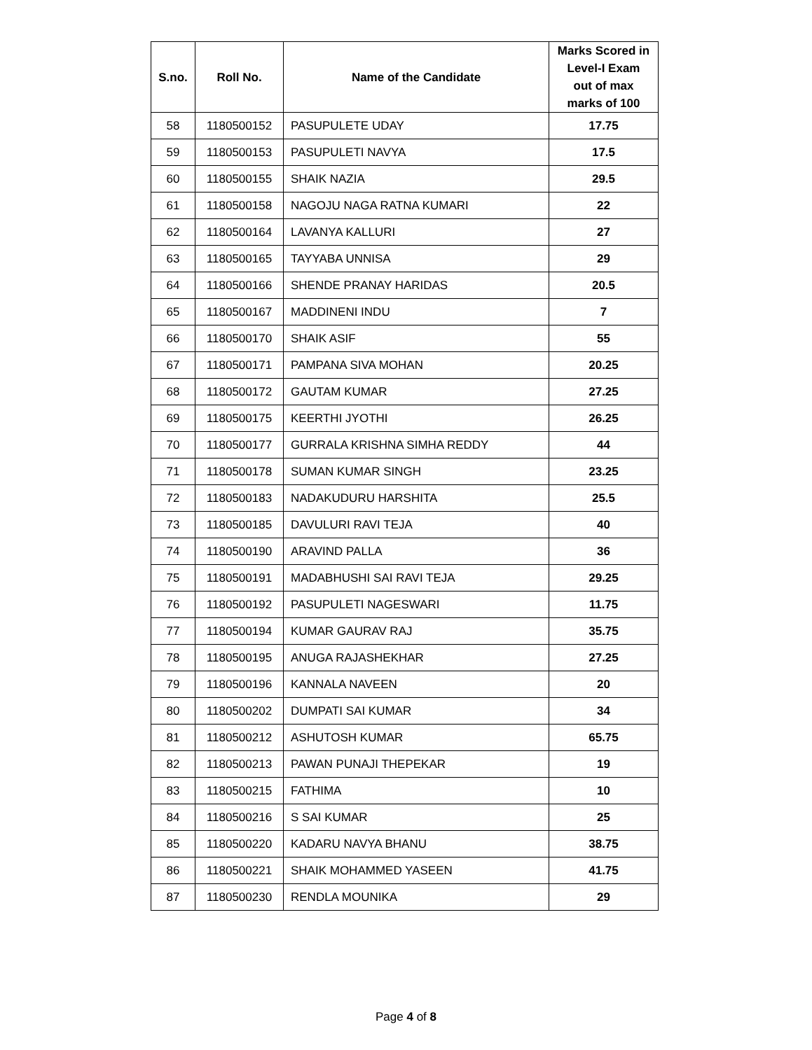| S.no. | Roll No. | Name of the Candidate | Marks Scored in Level-I Exam out of max marks of 100 |
| --- | --- | --- | --- |
| 58 | 1180500152 | PASUPULETE UDAY | 17.75 |
| 59 | 1180500153 | PASUPULETI NAVYA | 17.5 |
| 60 | 1180500155 | SHAIK NAZIA | 29.5 |
| 61 | 1180500158 | NAGOJU NAGA RATNA KUMARI | 22 |
| 62 | 1180500164 | LAVANYA KALLURI | 27 |
| 63 | 1180500165 | TAYYABA UNNISA | 29 |
| 64 | 1180500166 | SHENDE PRANAY HARIDAS | 20.5 |
| 65 | 1180500167 | MADDINENI INDU | 7 |
| 66 | 1180500170 | SHAIK ASIF | 55 |
| 67 | 1180500171 | PAMPANA SIVA MOHAN | 20.25 |
| 68 | 1180500172 | GAUTAM KUMAR | 27.25 |
| 69 | 1180500175 | KEERTHI JYOTHI | 26.25 |
| 70 | 1180500177 | GURRALA KRISHNA SIMHA REDDY | 44 |
| 71 | 1180500178 | SUMAN KUMAR SINGH | 23.25 |
| 72 | 1180500183 | NADAKUDURU HARSHITA | 25.5 |
| 73 | 1180500185 | DAVULURI RAVI TEJA | 40 |
| 74 | 1180500190 | ARAVIND PALLA | 36 |
| 75 | 1180500191 | MADABHUSHI SAI RAVI TEJA | 29.25 |
| 76 | 1180500192 | PASUPULETI NAGESWARI | 11.75 |
| 77 | 1180500194 | KUMAR GAURAV RAJ | 35.75 |
| 78 | 1180500195 | ANUGA RAJASHEKHAR | 27.25 |
| 79 | 1180500196 | KANNALA NAVEEN | 20 |
| 80 | 1180500202 | DUMPATI SAI KUMAR | 34 |
| 81 | 1180500212 | ASHUTOSH KUMAR | 65.75 |
| 82 | 1180500213 | PAWAN PUNAJI THEPEKAR | 19 |
| 83 | 1180500215 | FATHIMA | 10 |
| 84 | 1180500216 | S SAI KUMAR | 25 |
| 85 | 1180500220 | KADARU NAVYA BHANU | 38.75 |
| 86 | 1180500221 | SHAIK MOHAMMED YASEEN | 41.75 |
| 87 | 1180500230 | RENDLA MOUNIKA | 29 |
Page 4 of 8